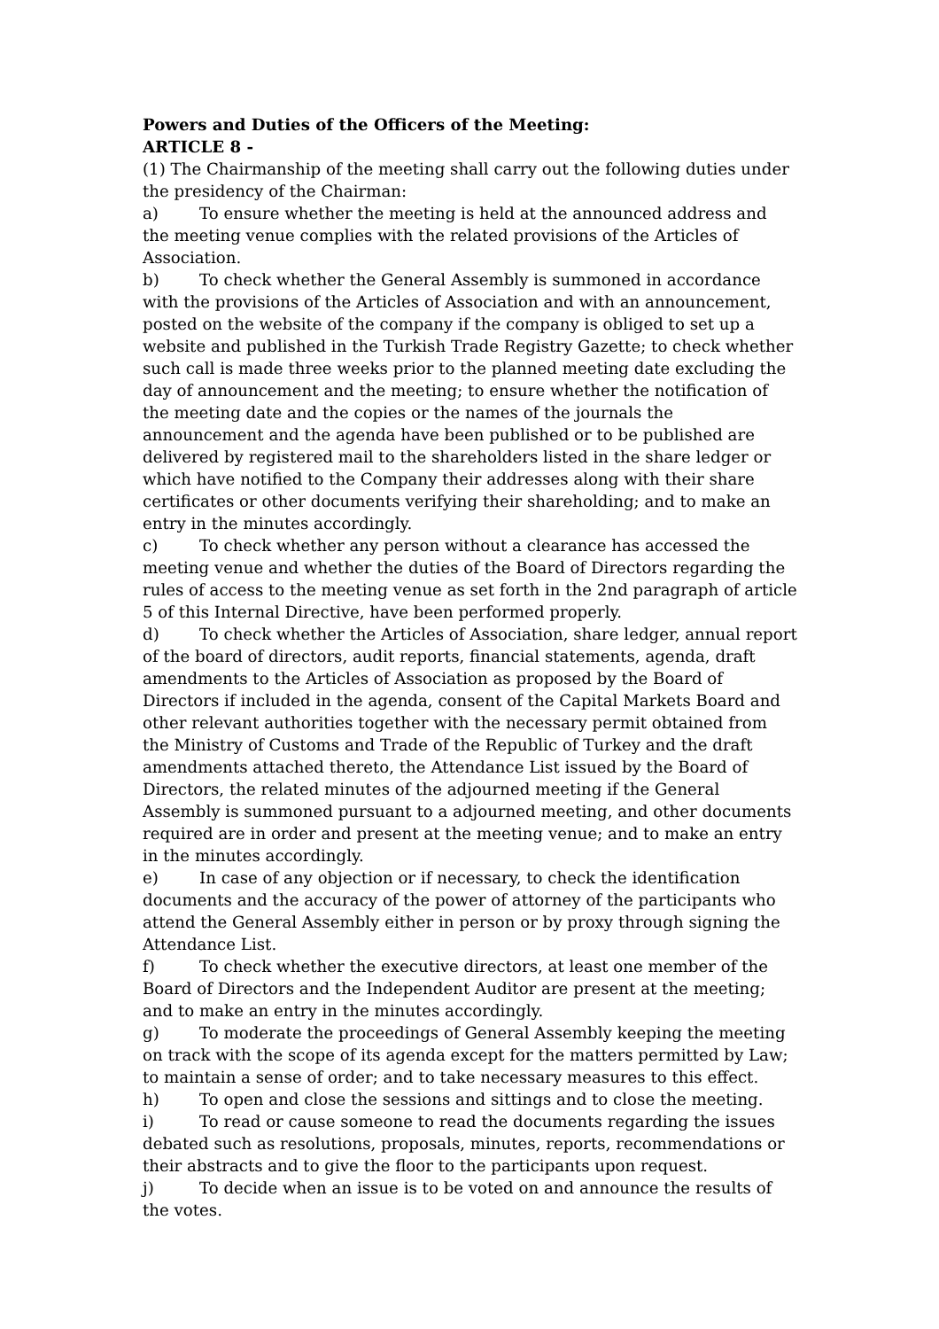Powers and Duties of the Officers of the Meeting:
ARTICLE 8 -
(1) The Chairmanship of the meeting shall carry out the following duties under the presidency of the Chairman:
a) To ensure whether the meeting is held at the announced address and the meeting venue complies with the related provisions of the Articles of Association.
b) To check whether the General Assembly is summoned in accordance with the provisions of the Articles of Association and with an announcement, posted on the website of the company if the company is obliged to set up a website and published in the Turkish Trade Registry Gazette; to check whether such call is made three weeks prior to the planned meeting date excluding the day of announcement and the meeting; to ensure whether the notification of the meeting date and the copies or the names of the journals the announcement and the agenda have been published or to be published are delivered by registered mail to the shareholders listed in the share ledger or which have notified to the Company their addresses along with their share certificates or other documents verifying their shareholding; and to make an entry in the minutes accordingly.
c) To check whether any person without a clearance has accessed the meeting venue and whether the duties of the Board of Directors regarding the rules of access to the meeting venue as set forth in the 2nd paragraph of article 5 of this Internal Directive, have been performed properly.
d) To check whether the Articles of Association, share ledger, annual report of the board of directors, audit reports, financial statements, agenda, draft amendments to the Articles of Association as proposed by the Board of Directors if included in the agenda, consent of the Capital Markets Board and other relevant authorities together with the necessary permit obtained from the Ministry of Customs and Trade of the Republic of Turkey and the draft amendments attached thereto, the Attendance List issued by the Board of Directors, the related minutes of the adjourned meeting if the General Assembly is summoned pursuant to a adjourned meeting, and other documents required are in order and present at the meeting venue; and to make an entry in the minutes accordingly.
e) In case of any objection or if necessary, to check the identification documents and the accuracy of the power of attorney of the participants who attend the General Assembly either in person or by proxy through signing the Attendance List.
f) To check whether the executive directors, at least one member of the Board of Directors and the Independent Auditor are present at the meeting; and to make an entry in the minutes accordingly.
g) To moderate the proceedings of General Assembly keeping the meeting on track with the scope of its agenda except for the matters permitted by Law; to maintain a sense of order; and to take necessary measures to this effect.
h) To open and close the sessions and sittings and to close the meeting.
i) To read or cause someone to read the documents regarding the issues debated such as resolutions, proposals, minutes, reports, recommendations or their abstracts and to give the floor to the participants upon request.
j) To decide when an issue is to be voted on and announce the results of the votes.